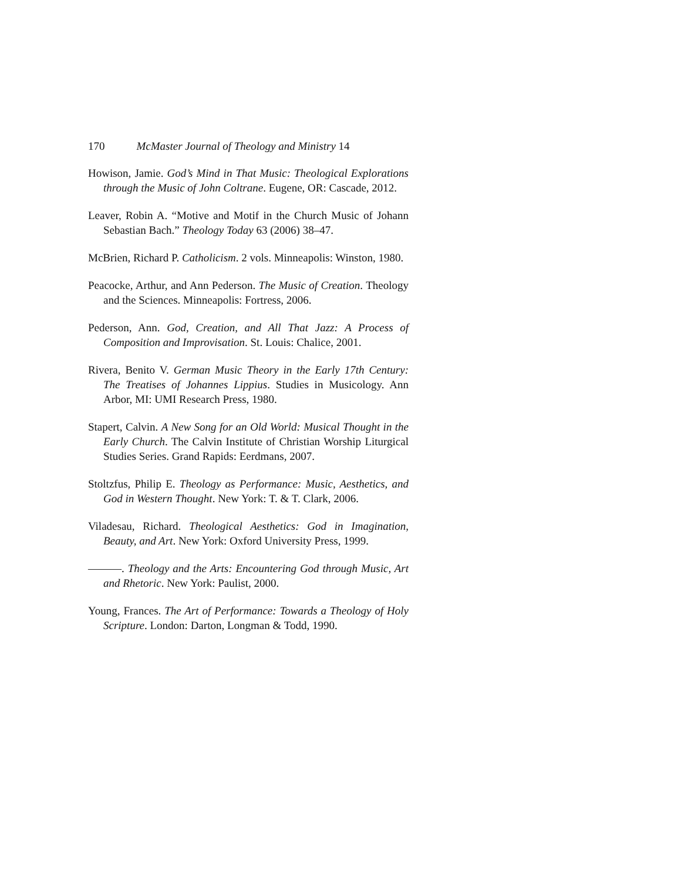170 McMaster Journal of Theology and Ministry 14
Howison, Jamie. God’s Mind in That Music: Theological Explorations through the Music of John Coltrane. Eugene, OR: Cascade, 2012.
Leaver, Robin A. “Motive and Motif in the Church Music of Johann Sebastian Bach.” Theology Today 63 (2006) 38–47.
McBrien, Richard P. Catholicism. 2 vols. Minneapolis: Winston, 1980.
Peacocke, Arthur, and Ann Pederson. The Music of Creation. Theology and the Sciences. Minneapolis: Fortress, 2006.
Pederson, Ann. God, Creation, and All That Jazz: A Process of Composition and Improvisation. St. Louis: Chalice, 2001.
Rivera, Benito V. German Music Theory in the Early 17th Century: The Treatises of Johannes Lippius. Studies in Musicology. Ann Arbor, MI: UMI Research Press, 1980.
Stapert, Calvin. A New Song for an Old World: Musical Thought in the Early Church. The Calvin Institute of Christian Worship Liturgical Studies Series. Grand Rapids: Eerdmans, 2007.
Stoltzfus, Philip E. Theology as Performance: Music, Aesthetics, and God in Western Thought. New York: T. & T. Clark, 2006.
Viladesau, Richard. Theological Aesthetics: God in Imagination, Beauty, and Art. New York: Oxford University Press, 1999.
———. Theology and the Arts: Encountering God through Music, Art and Rhetoric. New York: Paulist, 2000.
Young, Frances. The Art of Performance: Towards a Theology of Holy Scripture. London: Darton, Longman & Todd, 1990.